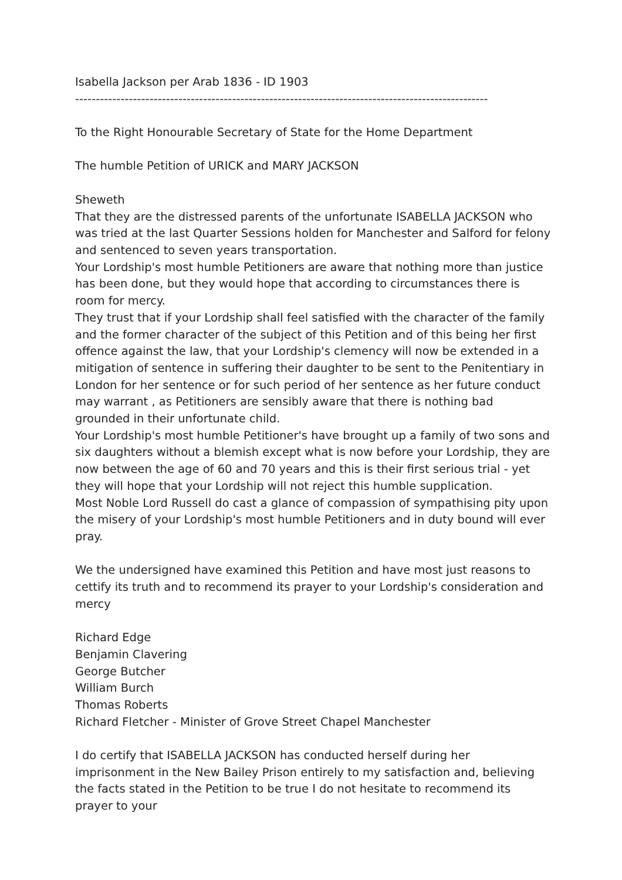Isabella Jackson per Arab 1836 - ID 1903
----------------------------------------------------------------------------------------------------
To the Right Honourable Secretary of State for the Home Department
The humble Petition of URICK and MARY JACKSON
Sheweth
That they are the distressed parents of the unfortunate ISABELLA JACKSON who was tried at the last Quarter Sessions holden for Manchester and Salford for felony and sentenced to seven years transportation.
Your Lordship's most humble Petitioners are aware that nothing more than justice has been done, but they would hope that according to circumstances there is room for mercy.
They trust that if your Lordship shall feel satisfied with the character of the family and the former character of the subject of this Petition and of this being her first offence against the law, that your Lordship's clemency will now be extended in a mitigation of sentence in suffering their daughter to be sent to the Penitentiary in London for her sentence or for such period of her sentence as her future conduct may warrant , as Petitioners are sensibly aware that there is nothing bad grounded in their unfortunate child.
Your Lordship's most humble Petitioner's have brought up a family of two sons and six daughters without a blemish except what is now before your Lordship, they are now between the age of 60 and 70 years and this is their first serious trial - yet they will hope that your Lordship will not reject this humble supplication.
Most Noble Lord Russell do cast a glance of compassion of sympathising pity upon the misery of your Lordship's most humble Petitioners and in duty bound will ever pray.
We the undersigned have examined this Petition and have most just reasons to cettify its truth and to recommend its prayer to your Lordship's consideration and mercy
Richard Edge
Benjamin Clavering
George Butcher
William Burch
Thomas Roberts
Richard Fletcher - Minister of Grove Street Chapel Manchester
I do certify that ISABELLA JACKSON has conducted herself during her imprisonment in the New Bailey Prison entirely to my satisfaction and, believing the facts stated in the Petition to be true I do not hesitate to recommend its prayer to your